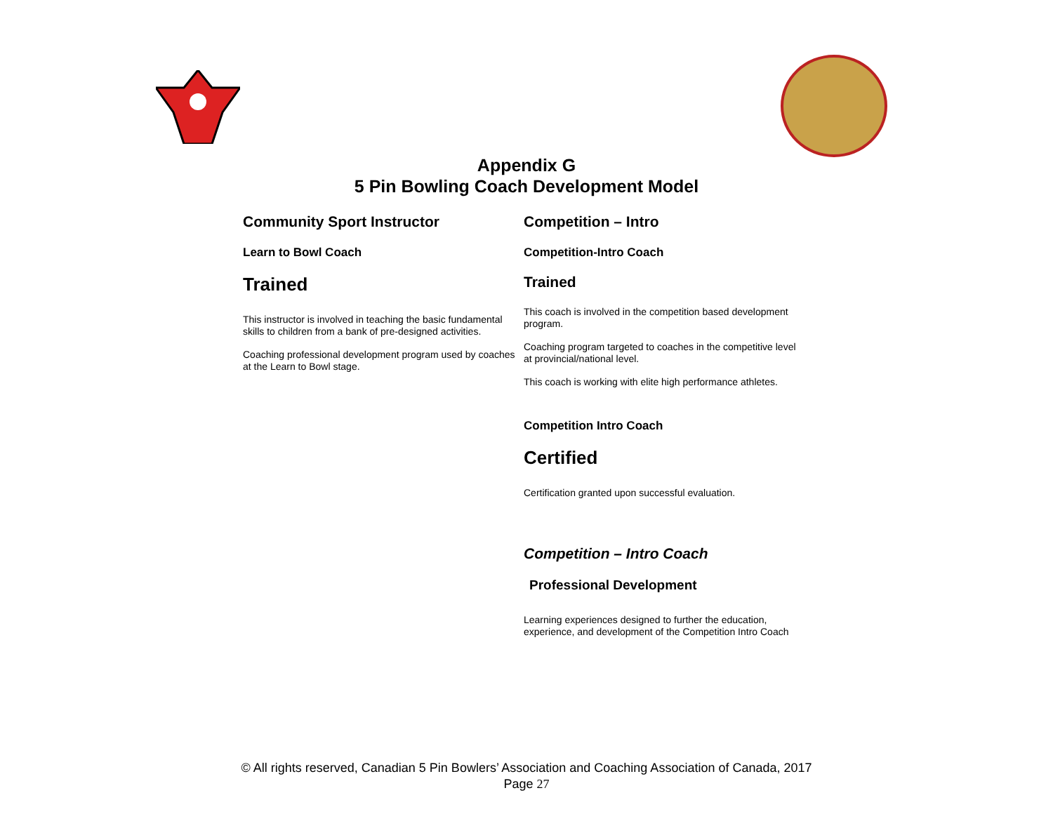Appendix G
5 Pin Bowling Coach Development Model
Community Sport Instructor
Learn to Bowl Coach
Trained
This instructor is involved in teaching the basic fundamental skills to children from a bank of pre-designed activities.
Coaching professional development program used by coaches at the Learn to Bowl stage.
Competition – Intro
Competition-Intro Coach
Trained
This coach is involved in the competition based development program.
Coaching program targeted to coaches in the competitive level at provincial/national level.
This coach is working with elite high performance athletes.
Competition Intro Coach
Certified
Certification granted upon successful evaluation.
Competition – Intro Coach
Professional Development
Learning experiences designed to further the education, experience, and development of the Competition Intro Coach
© All rights reserved, Canadian 5 Pin Bowlers’ Association and Coaching Association of Canada, 2017
Page 27